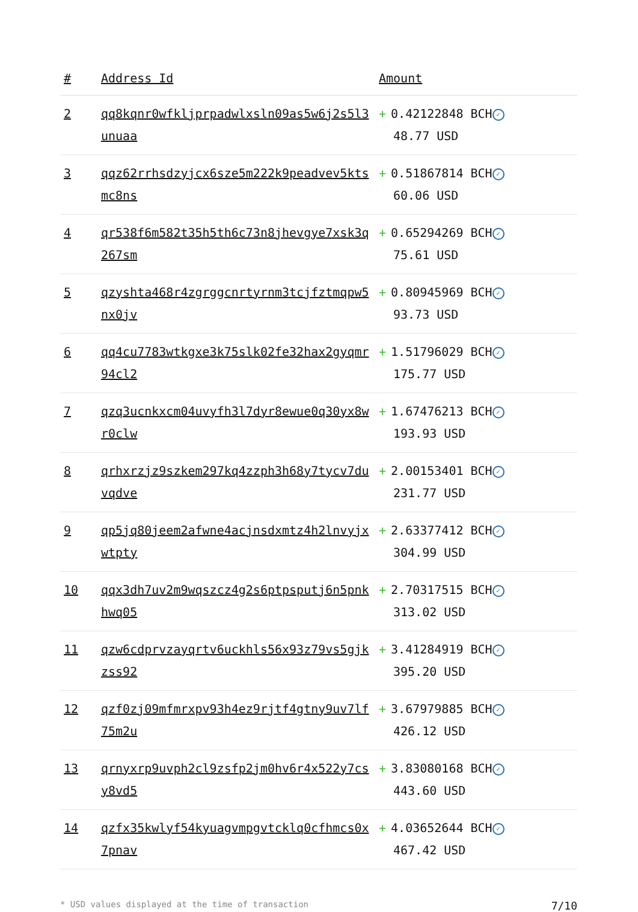| # | Address Id | Amount |
| --- | --- | --- |
| 2 | qq8kqnr0wfkljprpadwlxsln09as5w6j2s5l3unuaa | + 0.42122848 BCH ✓ 48.77 USD |
| 3 | qqz62rrhsdzyjcx6sze5m222k9peadvev5ktsmc8ns | + 0.51867814 BCH ✓ 60.06 USD |
| 4 | qr538f6m582t35h5th6c73n8jhevgye7xsk3q267sm | + 0.65294269 BCH ✓ 75.61 USD |
| 5 | qzyshta468r4zgrggcnrtyrnm3tcjfztmqpw5nx0jv | + 0.80945969 BCH ✓ 93.73 USD |
| 6 | qq4cu7783wtkgxe3k75slk02fe32hax2gyqmr94cl2 | + 1.51796029 BCH ✓ 175.77 USD |
| 7 | qzq3ucnkxcm04uvyfh3l7dyr8ewue0q30yx8wr0clw | + 1.67476213 BCH ✓ 193.93 USD |
| 8 | qrhxrzjz9szkem297kq4zzph3h68y7tycv7duvqdve | + 2.00153401 BCH ✓ 231.77 USD |
| 9 | qp5jq80jeem2afwne4acjnsdxmtz4h2lnvyjxwtpty | + 2.63377412 BCH ✓ 304.99 USD |
| 10 | qqx3dh7uv2m9wqszcz4g2s6ptpsputj6n5pnkhwq05 | + 2.70317515 BCH ✓ 313.02 USD |
| 11 | qzw6cdprvzayqrtv6uckhls56x93z79vs5gjkzss92 | + 3.41284919 BCH ✓ 395.20 USD |
| 12 | qzf0zj09mfmrxpv93h4ez9rjtf4gtny9uv7lf75m2u | + 3.67979885 BCH ✓ 426.12 USD |
| 13 | qrnyxrp9uvph2cl9zsfp2jm0hv6r4x522y7csy8vd5 | + 3.83080168 BCH ✓ 443.60 USD |
| 14 | qzfx35kwlyf54kyuagvmpgvtcklq0cfhmcs0x7pnav | + 4.03652644 BCH ✓ 467.42 USD |
* USD values displayed at the time of transaction 7/10